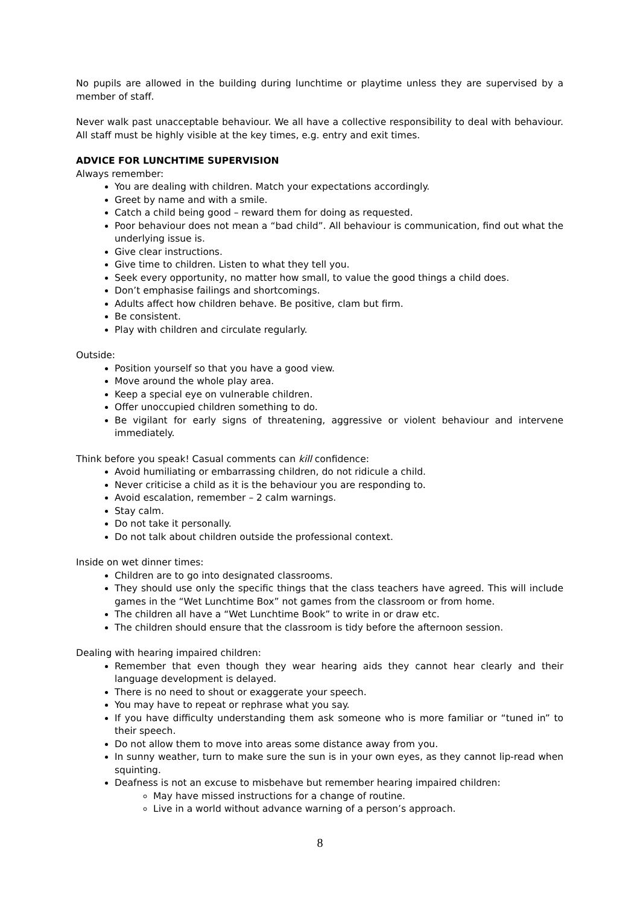No pupils are allowed in the building during lunchtime or playtime unless they are supervised by a member of staff.
Never walk past unacceptable behaviour. We all have a collective responsibility to deal with behaviour. All staff must be highly visible at the key times, e.g. entry and exit times.
ADVICE FOR LUNCHTIME SUPERVISION
Always remember:
You are dealing with children. Match your expectations accordingly.
Greet by name and with a smile.
Catch a child being good – reward them for doing as requested.
Poor behaviour does not mean a “bad child”. All behaviour is communication, find out what the underlying issue is.
Give clear instructions.
Give time to children. Listen to what they tell you.
Seek every opportunity, no matter how small, to value the good things a child does.
Don’t emphasise failings and shortcomings.
Adults affect how children behave. Be positive, clam but firm.
Be consistent.
Play with children and circulate regularly.
Outside:
Position yourself so that you have a good view.
Move around the whole play area.
Keep a special eye on vulnerable children.
Offer unoccupied children something to do.
Be vigilant for early signs of threatening, aggressive or violent behaviour and intervene immediately.
Think before you speak! Casual comments can kill confidence:
Avoid humiliating or embarrassing children, do not ridicule a child.
Never criticise a child as it is the behaviour you are responding to.
Avoid escalation, remember – 2 calm warnings.
Stay calm.
Do not take it personally.
Do not talk about children outside the professional context.
Inside on wet dinner times:
Children are to go into designated classrooms.
They should use only the specific things that the class teachers have agreed. This will include games in the “Wet Lunchtime Box” not games from the classroom or from home.
The children all have a “Wet Lunchtime Book” to write in or draw etc.
The children should ensure that the classroom is tidy before the afternoon session.
Dealing with hearing impaired children:
Remember that even though they wear hearing aids they cannot hear clearly and their language development is delayed.
There is no need to shout or exaggerate your speech.
You may have to repeat or rephrase what you say.
If you have difficulty understanding them ask someone who is more familiar or “tuned in” to their speech.
Do not allow them to move into areas some distance away from you.
In sunny weather, turn to make sure the sun is in your own eyes, as they cannot lip-read when squinting.
Deafness is not an excuse to misbehave but remember hearing impaired children:
May have missed instructions for a change of routine.
Live in a world without advance warning of a person’s approach.
8